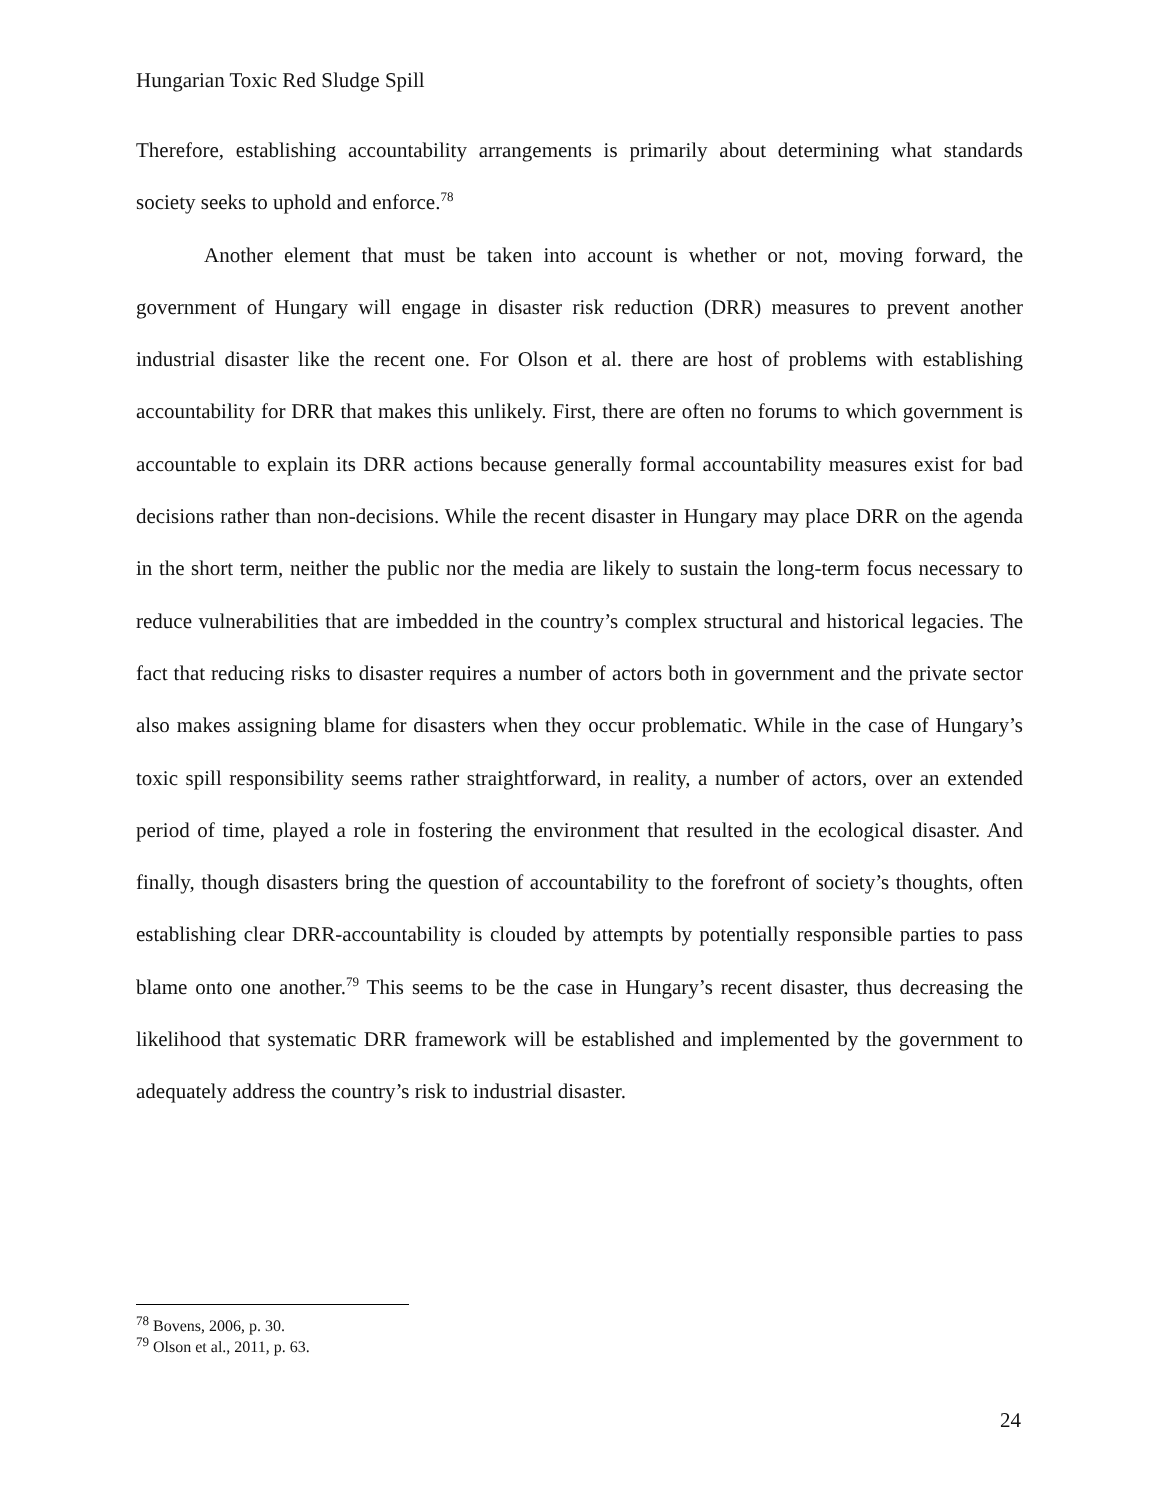Hungarian Toxic Red Sludge Spill
Therefore, establishing accountability arrangements is primarily about determining what standards society seeks to uphold and enforce.<sup>78</sup>
Another element that must be taken into account is whether or not, moving forward, the government of Hungary will engage in disaster risk reduction (DRR) measures to prevent another industrial disaster like the recent one. For Olson et al. there are host of problems with establishing accountability for DRR that makes this unlikely. First, there are often no forums to which government is accountable to explain its DRR actions because generally formal accountability measures exist for bad decisions rather than non-decisions. While the recent disaster in Hungary may place DRR on the agenda in the short term, neither the public nor the media are likely to sustain the long-term focus necessary to reduce vulnerabilities that are imbedded in the country’s complex structural and historical legacies. The fact that reducing risks to disaster requires a number of actors both in government and the private sector also makes assigning blame for disasters when they occur problematic. While in the case of Hungary’s toxic spill responsibility seems rather straightforward, in reality, a number of actors, over an extended period of time, played a role in fostering the environment that resulted in the ecological disaster. And finally, though disasters bring the question of accountability to the forefront of society’s thoughts, often establishing clear DRR-accountability is clouded by attempts by potentially responsible parties to pass blame onto one another.<sup>79</sup> This seems to be the case in Hungary’s recent disaster, thus decreasing the likelihood that systematic DRR framework will be established and implemented by the government to adequately address the country’s risk to industrial disaster.
<sup>78</sup> Bovens, 2006, p. 30.
<sup>79</sup> Olson et al., 2011, p. 63.
24